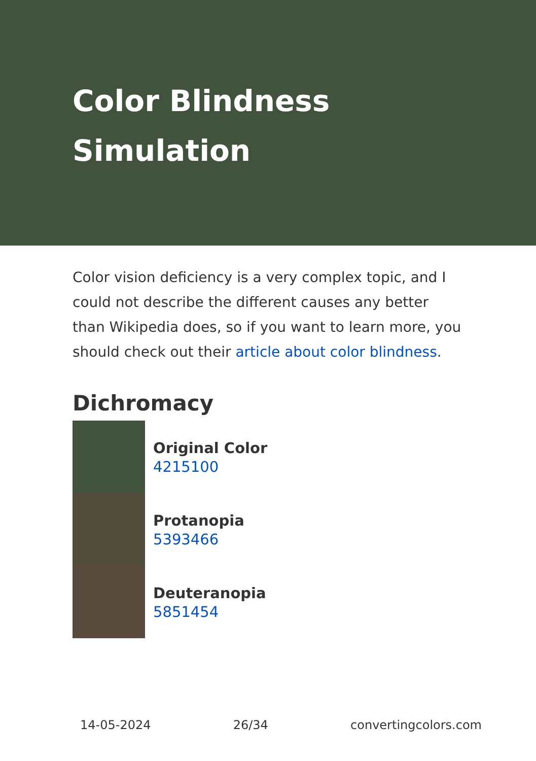Color Blindness Simulation
Color vision deficiency is a very complex topic, and I could not describe the different causes any better than Wikipedia does, so if you want to learn more, you should check out their article about color blindness.
Dichromacy
Original Color
4215100
Protanopia
5393466
Deuteranopia
5851454
14-05-2024 26/34 convertingcolors.com